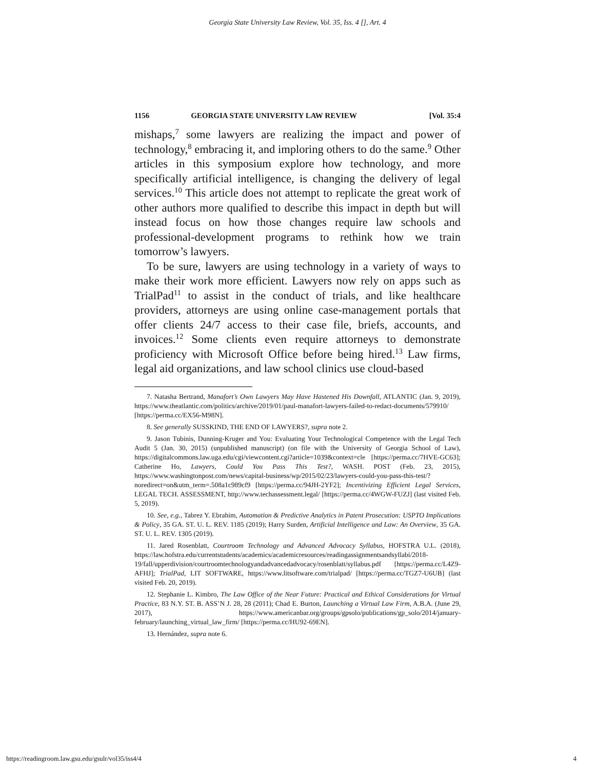Georgia State University Law Review, Vol. 35, Iss. 4 [], Art. 4
1156 GEORGIA STATE UNIVERSITY LAW REVIEW [Vol. 35:4
mishaps,<sup>7</sup> some lawyers are realizing the impact and power of technology,<sup>8</sup> embracing it, and imploring others to do the same.<sup>9</sup> Other articles in this symposium explore how technology, and more specifically artificial intelligence, is changing the delivery of legal services.<sup>10</sup> This article does not attempt to replicate the great work of other authors more qualified to describe this impact in depth but will instead focus on how those changes require law schools and professional-development programs to rethink how we train tomorrow’s lawyers.
To be sure, lawyers are using technology in a variety of ways to make their work more efficient. Lawyers now rely on apps such as TrialPad<sup>11</sup> to assist in the conduct of trials, and like healthcare providers, attorneys are using online case-management portals that offer clients 24/7 access to their case file, briefs, accounts, and invoices.<sup>12</sup> Some clients even require attorneys to demonstrate proficiency with Microsoft Office before being hired.<sup>13</sup> Law firms, legal aid organizations, and law school clinics use cloud-based
7. Natasha Bertrand, Manafort’s Own Lawyers May Have Hastened His Downfall, ATLANTIC (Jan. 9, 2019), https://www.theatlantic.com/politics/archive/2019/01/paul-manafort-lawyers-failed-to-redact-documents/579910/ [https://perma.cc/EX56-M98N].
8. See generally SUSSKIND, THE END OF LAWYERS?, supra note 2.
9. Jason Tubinis, Dunning-Kruger and You: Evaluating Your Technological Competence with the Legal Tech Audit 5 (Jan. 30, 2015) (unpublished manuscript) (on file with the University of Georgia School of Law), https://digitalcommons.law.uga.edu/cgi/viewcontent.cgi?article=1039&context=cle [https://perma.cc/7HVE-GC63]; Catherine Ho, Lawyers, Could You Pass This Test?, WASH. POST (Feb. 23, 2015), https://www.washingtonpost.com/news/capital-business/wp/2015/02/23/lawyers-could-you-pass-this-test/?noredirect=on&utm_term=.508a1c989cf9 [https://perma.cc/94JH-2YF2]; Incentivizing Efficient Legal Services, LEGAL TECH. ASSESSMENT, http://www.techassessment.legal/ [https://perma.cc/4WGW-FUZJ] (last visited Feb. 5, 2019).
10. See, e.g., Tabrez Y. Ebrahim, Automation & Predictive Analytics in Patent Prosecution: USPTO Implications & Policy, 35 GA. ST. U. L. REV. 1185 (2019); Harry Surden, Artificial Intelligence and Law: An Overview, 35 GA. ST. U. L. REV. 1305 (2019).
11. Jared Rosenblatt, Courtroom Technology and Advanced Advocacy Syllabus, HOFSTRA U.L. (2018), https://law.hofstra.edu/currentstudents/academics/academicresources/readingassignmentsandsyllabi/2018-19/fall/upperdivision/courtroomtechnologyandadvancedadvocacy/rosenblatt/syllabus.pdf [https://perma.cc/L4Z9-AFHJ]; TrialPad, LIT SOFTWARE, https://www.litsoftware.com/trialpad/ [https://perma.cc/TGZ7-U6UB] (last visited Feb. 20, 2019).
12. Stephanie L. Kimbro, The Law Office of the Near Future: Practical and Ethical Considerations for Virtual Practice, 83 N.Y. ST. B. ASS’N J. 28, 28 (2011); Chad E. Burton, Launching a Virtual Law Firm, A.B.A. (June 29, 2017), https://www.americanbar.org/groups/gpsolo/publications/gp_solo/2014/january-february/launching_virtual_law_firm/ [https://perma.cc/HU92-69EN].
13. Hernández, supra note 6.
https://readingroom.law.gsu.edu/gsulr/vol35/iss4/4 4